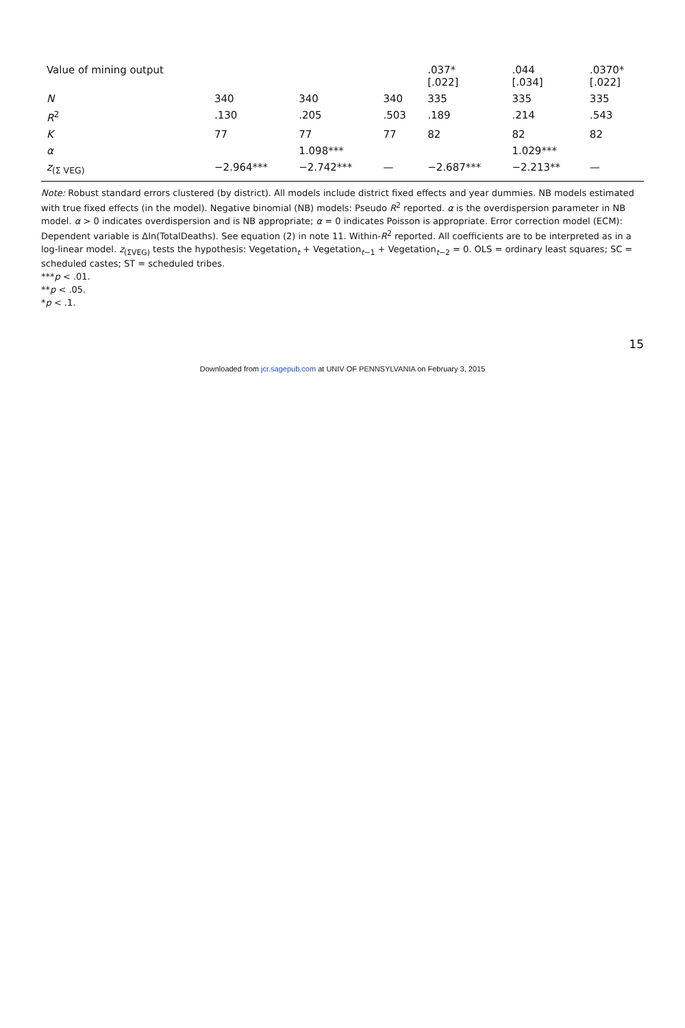| Value of mining output | | | | .037* [.022] | .044 [.034] | .0370* [.022] |
| N | 340 | 340 | 340 | 335 | 335 | 335 |
| R<sup>2</sup> | .130 | .205 | .503 | .189 | .214 | .543 |
| K | 77 | 77 | 77 | 82 | 82 | 82 |
| α | | 1.098*** | | | 1.029*** | |
| z<sub>(Σ VEG)</sub> | −2.964*** | −2.742*** | — | −2.687*** | −2.213** | — |
Note: Robust standard errors clustered (by district). All models include district fixed effects and year dummies. NB models estimated with true fixed effects (in the model). Negative binomial (NB) models: Pseudo R<sup>2</sup> reported. α is the overdispersion parameter in NB model. α > 0 indicates overdispersion and is NB appropriate; α = 0 indicates Poisson is appropriate. Error correction model (ECM): Dependent variable is ΔIn(TotalDeaths). See equation (2) in note 11. Within-R<sup>2</sup> reported. All coefficients are to be interpreted as in a log-linear model. z<sub>(ΣVEG)</sub> tests the hypothesis: Vegetation<sub>t</sub> + Vegetation<sub>t−1</sub> + Vegetation<sub>t−2</sub> = 0. OLS = ordinary least squares; SC = scheduled castes; ST = scheduled tribes.
***p < .01.
**p < .05.
*p < .1.
15
Downloaded from jcr.sagepub.com at UNIV OF PENNSYLVANIA on February 3, 2015